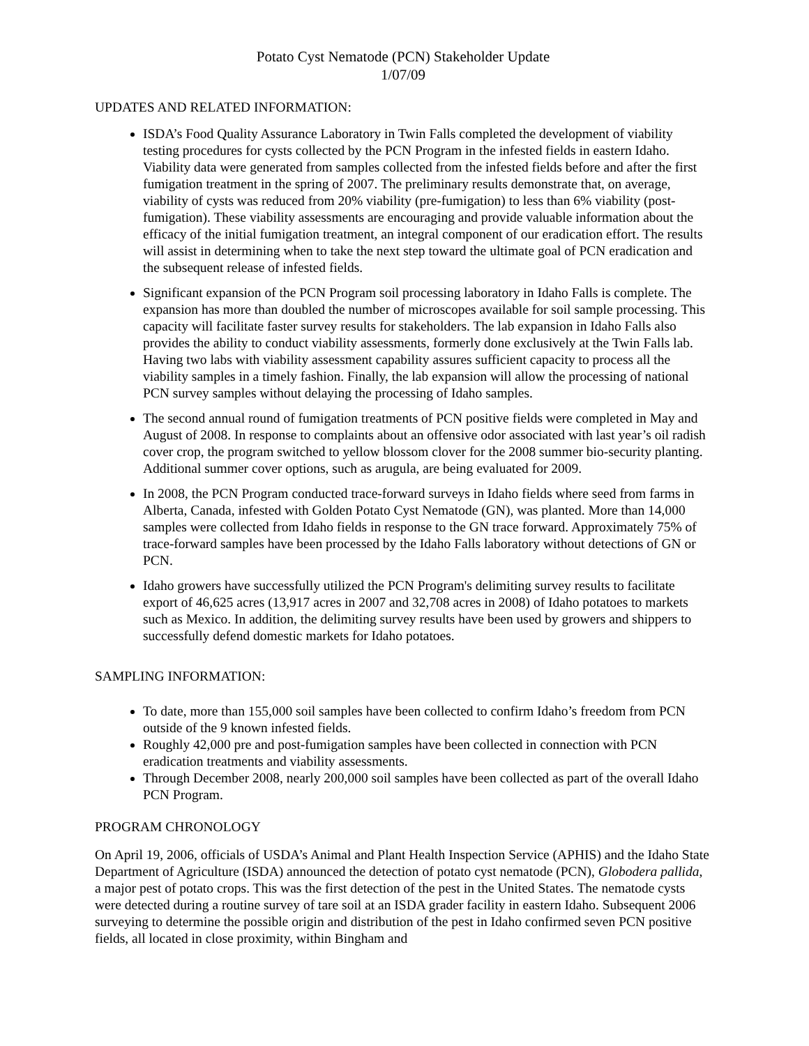Potato Cyst Nematode (PCN) Stakeholder Update
1/07/09
UPDATES AND RELATED INFORMATION:
ISDA’s Food Quality Assurance Laboratory in Twin Falls completed the development of viability testing procedures for cysts collected by the PCN Program in the infested fields in eastern Idaho. Viability data were generated from samples collected from the infested fields before and after the first fumigation treatment in the spring of 2007. The preliminary results demonstrate that, on average, viability of cysts was reduced from 20% viability (pre-fumigation) to less than 6% viability (post-fumigation). These viability assessments are encouraging and provide valuable information about the efficacy of the initial fumigation treatment, an integral component of our eradication effort. The results will assist in determining when to take the next step toward the ultimate goal of PCN eradication and the subsequent release of infested fields.
Significant expansion of the PCN Program soil processing laboratory in Idaho Falls is complete. The expansion has more than doubled the number of microscopes available for soil sample processing. This capacity will facilitate faster survey results for stakeholders. The lab expansion in Idaho Falls also provides the ability to conduct viability assessments, formerly done exclusively at the Twin Falls lab. Having two labs with viability assessment capability assures sufficient capacity to process all the viability samples in a timely fashion. Finally, the lab expansion will allow the processing of national PCN survey samples without delaying the processing of Idaho samples.
The second annual round of fumigation treatments of PCN positive fields were completed in May and August of 2008. In response to complaints about an offensive odor associated with last year’s oil radish cover crop, the program switched to yellow blossom clover for the 2008 summer bio-security planting. Additional summer cover options, such as arugula, are being evaluated for 2009.
In 2008, the PCN Program conducted trace-forward surveys in Idaho fields where seed from farms in Alberta, Canada, infested with Golden Potato Cyst Nematode (GN), was planted. More than 14,000 samples were collected from Idaho fields in response to the GN trace forward. Approximately 75% of trace-forward samples have been processed by the Idaho Falls laboratory without detections of GN or PCN.
Idaho growers have successfully utilized the PCN Program's delimiting survey results to facilitate export of 46,625 acres (13,917 acres in 2007 and 32,708 acres in 2008) of Idaho potatoes to markets such as Mexico. In addition, the delimiting survey results have been used by growers and shippers to successfully defend domestic markets for Idaho potatoes.
SAMPLING INFORMATION:
To date, more than 155,000 soil samples have been collected to confirm Idaho’s freedom from PCN outside of the 9 known infested fields.
Roughly 42,000 pre and post-fumigation samples have been collected in connection with PCN eradication treatments and viability assessments.
Through December 2008, nearly 200,000 soil samples have been collected as part of the overall Idaho PCN Program.
PROGRAM CHRONOLOGY
On April 19, 2006, officials of USDA’s Animal and Plant Health Inspection Service (APHIS) and the Idaho State Department of Agriculture (ISDA) announced the detection of potato cyst nematode (PCN), Globodera pallida, a major pest of potato crops. This was the first detection of the pest in the United States. The nematode cysts were detected during a routine survey of tare soil at an ISDA grader facility in eastern Idaho. Subsequent 2006 surveying to determine the possible origin and distribution of the pest in Idaho confirmed seven PCN positive fields, all located in close proximity, within Bingham and